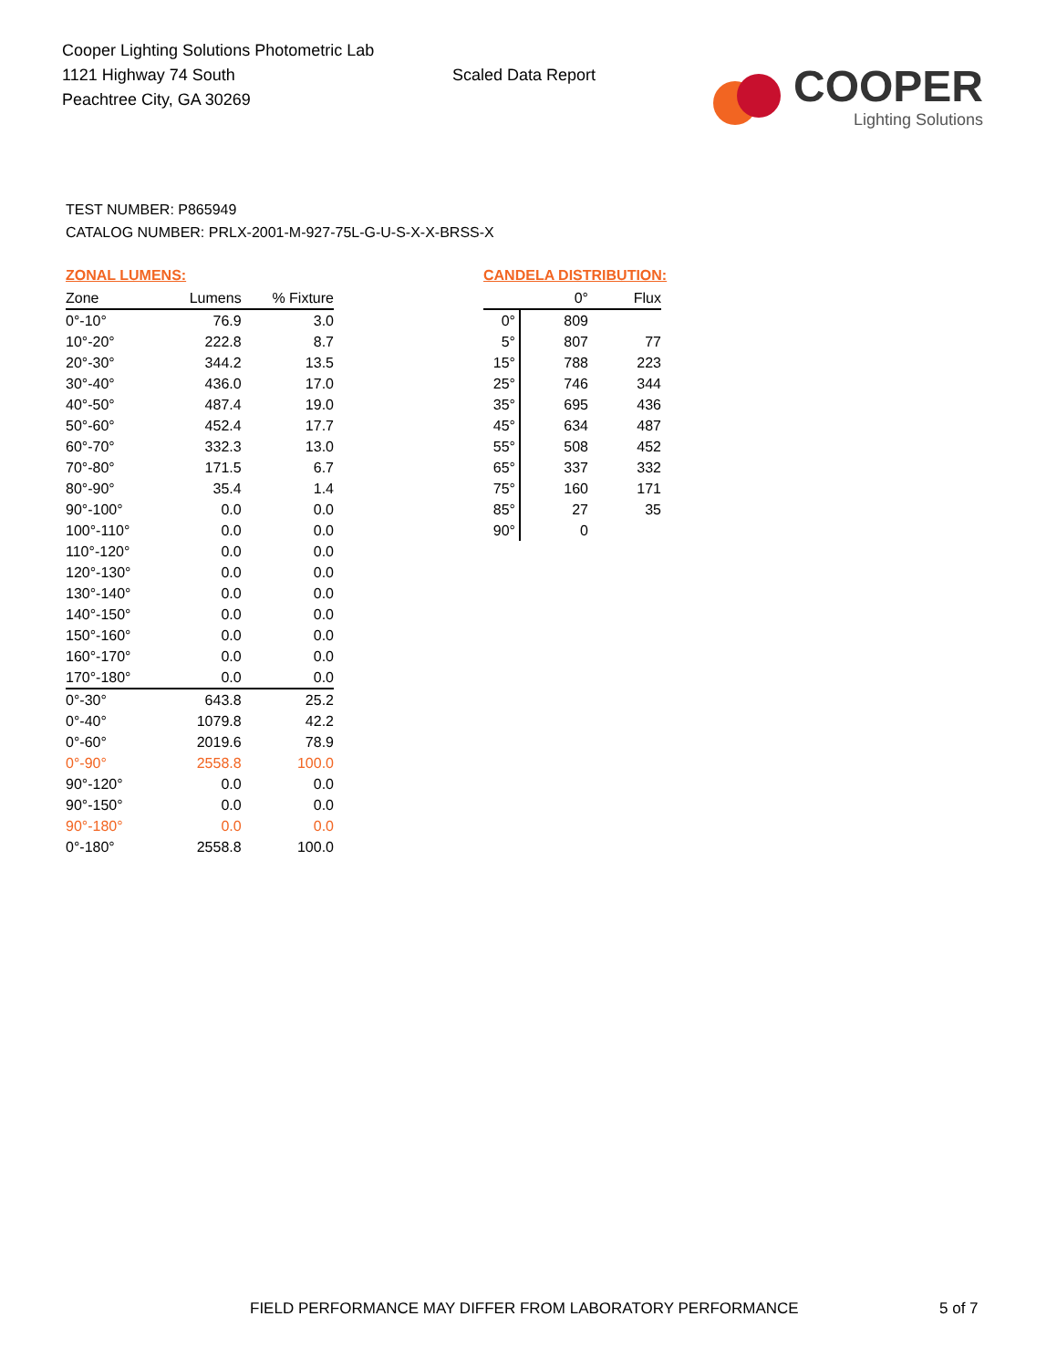Cooper Lighting Solutions Photometric Lab
1121 Highway 74 South
Peachtree City, GA 30269
Scaled Data Report
COOPER
Lighting Solutions
TEST NUMBER: P865949
CATALOG NUMBER: PRLX-2001-M-927-75L-G-U-S-X-X-BRSS-X
ZONAL LUMENS:
| Zone | Lumens | % Fixture |
| --- | --- | --- |
| 0°-10° | 76.9 | 3.0 |
| 10°-20° | 222.8 | 8.7 |
| 20°-30° | 344.2 | 13.5 |
| 30°-40° | 436.0 | 17.0 |
| 40°-50° | 487.4 | 19.0 |
| 50°-60° | 452.4 | 17.7 |
| 60°-70° | 332.3 | 13.0 |
| 70°-80° | 171.5 | 6.7 |
| 80°-90° | 35.4 | 1.4 |
| 90°-100° | 0.0 | 0.0 |
| 100°-110° | 0.0 | 0.0 |
| 110°-120° | 0.0 | 0.0 |
| 120°-130° | 0.0 | 0.0 |
| 130°-140° | 0.0 | 0.0 |
| 140°-150° | 0.0 | 0.0 |
| 150°-160° | 0.0 | 0.0 |
| 160°-170° | 0.0 | 0.0 |
| 170°-180° | 0.0 | 0.0 |
| 0°-30° | 643.8 | 25.2 |
| 0°-40° | 1079.8 | 42.2 |
| 0°-60° | 2019.6 | 78.9 |
| 0°-90° | 2558.8 | 100.0 |
| 90°-120° | 0.0 | 0.0 |
| 90°-150° | 0.0 | 0.0 |
| 90°-180° | 0.0 | 0.0 |
| 0°-180° | 2558.8 | 100.0 |
CANDELA DISTRIBUTION:
| | 0° | Flux |
| --- | --- | --- |
| 0° | 809 | |
| 5° | 807 | 77 |
| 15° | 788 | 223 |
| 25° | 746 | 344 |
| 35° | 695 | 436 |
| 45° | 634 | 487 |
| 55° | 508 | 452 |
| 65° | 337 | 332 |
| 75° | 160 | 171 |
| 85° | 27 | 35 |
| 90° | 0 | |
FIELD PERFORMANCE MAY DIFFER FROM LABORATORY PERFORMANCE
5 of 7